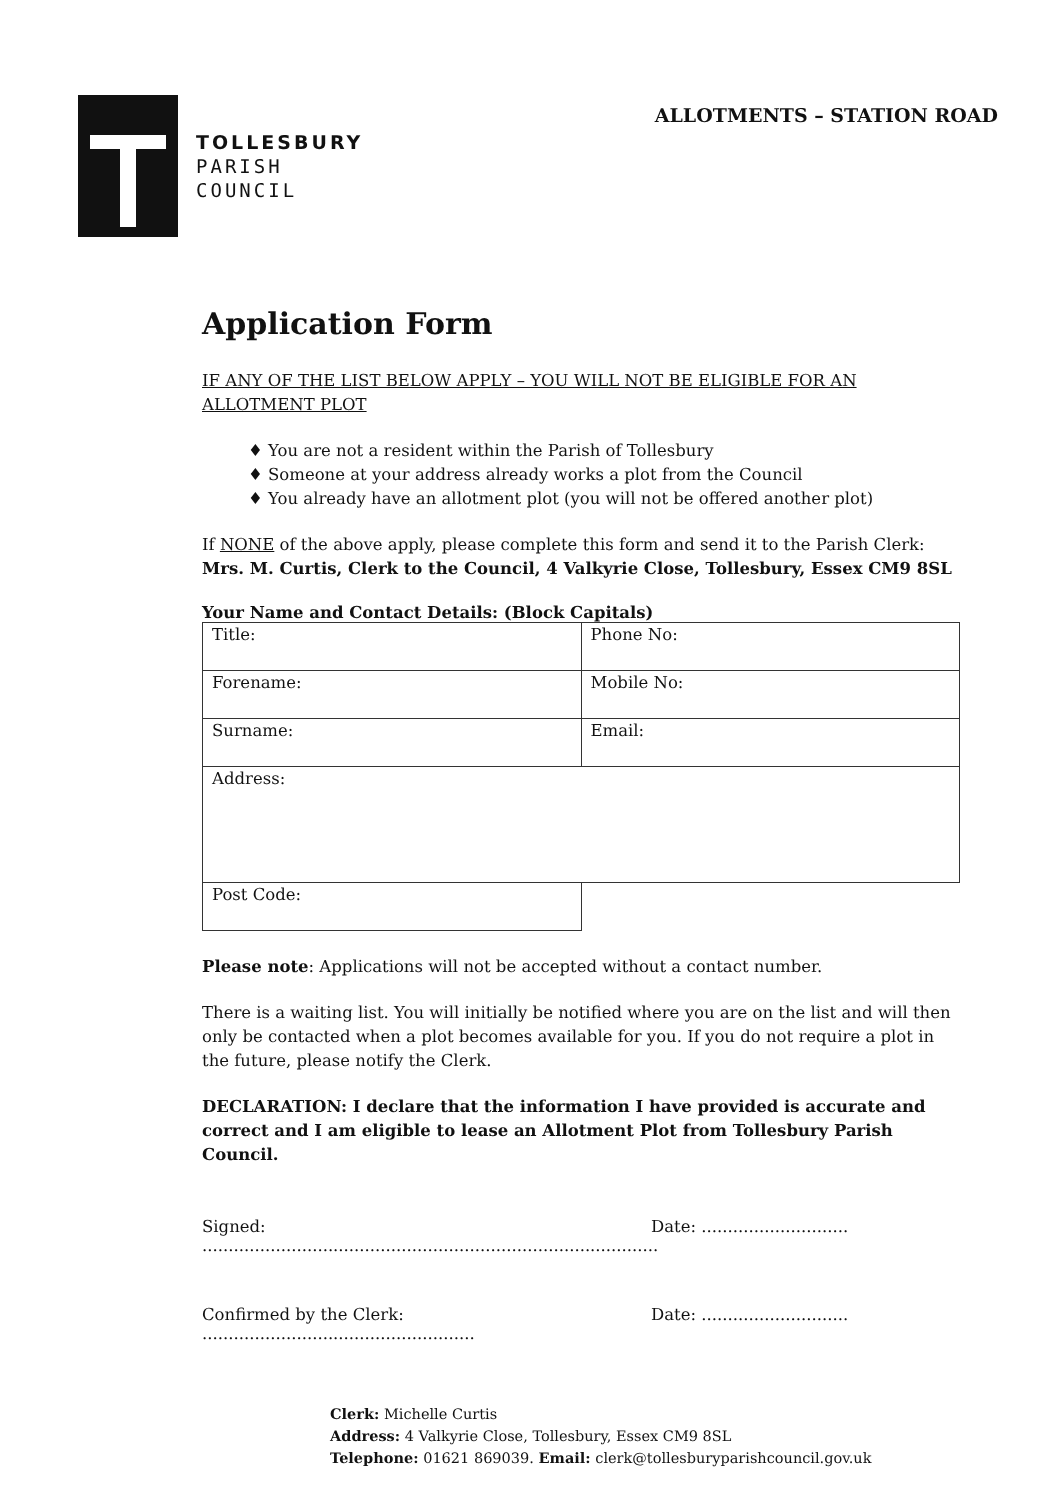TOLLESBURY
PARISH
COUNCIL
ALLOTMENTS – STATION ROAD
Application Form
IF ANY OF THE LIST BELOW APPLY – YOU WILL NOT BE ELIGIBLE FOR AN ALLOTMENT PLOT
♦ You are not a resident within the Parish of Tollesbury
♦ Someone at your address already works a plot from the Council
♦ You already have an allotment plot (you will not be offered another plot)
If NONE of the above apply, please complete this form and send it to the Parish Clerk:
Mrs. M. Curtis, Clerk to the Council, 4 Valkyrie Close, Tollesbury, Essex CM9 8SL
Your Name and Contact Details: (Block Capitals)
| Title: | Phone No: |
| Forename: | Mobile No: |
| Surname: | Email: |
| Address: | |
| Post Code: | |
Please note: Applications will not be accepted without a contact number.
There is a waiting list. You will initially be notified where you are on the list and will then only be contacted when a plot becomes available for you. If you do not require a plot in the future, please notify the Clerk.
DECLARATION: I declare that the information I have provided is accurate and correct and I am eligible to lease an Allotment Plot from Tollesbury Parish Council.
Signed: ....................................................................................... Date: ............................
Confirmed by the Clerk: .................................................... Date: ............................
Clerk: Michelle Curtis
Address: 4 Valkyrie Close, Tollesbury, Essex CM9 8SL
Telephone: 01621 869039. Email: clerk@tollesburyparishcouncil.gov.uk